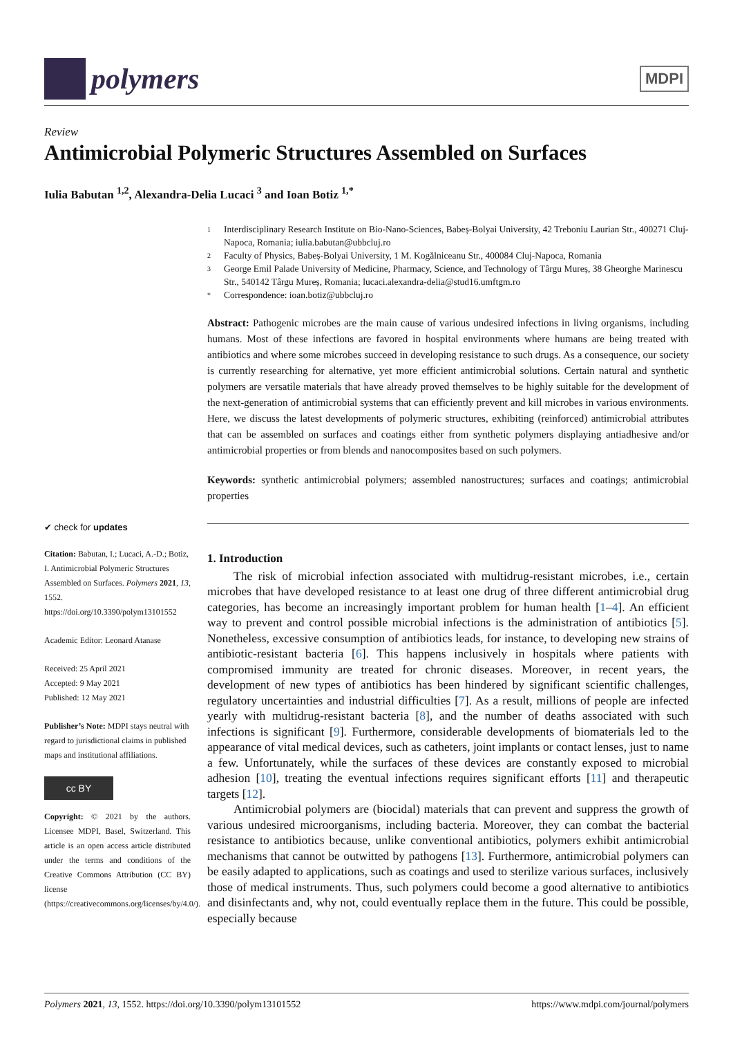polymers
MDPI
Review
Antimicrobial Polymeric Structures Assembled on Surfaces
Iulia Babutan <sup>1,2</sup>, Alexandra-Delia Lucaci <sup>3</sup> and Ioan Botiz <sup>1,*</sup>
✔ check for updates
Citation: Babutan, I.; Lucaci, A.-D.; Botiz, I. Antimicrobial Polymeric Structures Assembled on Surfaces. Polymers 2021, 13, 1552. https://doi.org/10.3390/polym13101552
Academic Editor: Leonard Atanase
Received: 25 April 2021
Accepted: 9 May 2021
Published: 12 May 2021
Publisher’s Note: MDPI stays neutral with regard to jurisdictional claims in published maps and institutional affiliations.
cc BY
Copyright: © 2021 by the authors. Licensee MDPI, Basel, Switzerland. This article is an open access article distributed under the terms and conditions of the Creative Commons Attribution (CC BY) license (https://creativecommons.org/licenses/by/4.0/).
1 Interdisciplinary Research Institute on Bio-Nano-Sciences, Babeș-Bolyai University, 42 Treboniu Laurian Str., 400271 Cluj-Napoca, Romania; iulia.babutan@ubbcluj.ro
2 Faculty of Physics, Babeș-Bolyai University, 1 M. Kogălniceanu Str., 400084 Cluj-Napoca, Romania
3 George Emil Palade University of Medicine, Pharmacy, Science, and Technology of Târgu Mureș, 38 Gheorghe Marinescu Str., 540142 Târgu Mureș, Romania; lucaci.alexandra-delia@stud16.umftgm.ro
* Correspondence: ioan.botiz@ubbcluj.ro
Abstract: Pathogenic microbes are the main cause of various undesired infections in living organisms, including humans. Most of these infections are favored in hospital environments where humans are being treated with antibiotics and where some microbes succeed in developing resistance to such drugs. As a consequence, our society is currently researching for alternative, yet more efficient antimicrobial solutions. Certain natural and synthetic polymers are versatile materials that have already proved themselves to be highly suitable for the development of the next-generation of antimicrobial systems that can efficiently prevent and kill microbes in various environments. Here, we discuss the latest developments of polymeric structures, exhibiting (reinforced) antimicrobial attributes that can be assembled on surfaces and coatings either from synthetic polymers displaying antiadhesive and/or antimicrobial properties or from blends and nanocomposites based on such polymers.
Keywords: synthetic antimicrobial polymers; assembled nanostructures; surfaces and coatings; antimicrobial properties
1. Introduction
The risk of microbial infection associated with multidrug-resistant microbes, i.e., certain microbes that have developed resistance to at least one drug of three different antimicrobial drug categories, has become an increasingly important problem for human health [1–4]. An efficient way to prevent and control possible microbial infections is the administration of antibiotics [5]. Nonetheless, excessive consumption of antibiotics leads, for instance, to developing new strains of antibiotic-resistant bacteria [6]. This happens inclusively in hospitals where patients with compromised immunity are treated for chronic diseases. Moreover, in recent years, the development of new types of antibiotics has been hindered by significant scientific challenges, regulatory uncertainties and industrial difficulties [7]. As a result, millions of people are infected yearly with multidrug-resistant bacteria [8], and the number of deaths associated with such infections is significant [9]. Furthermore, considerable developments of biomaterials led to the appearance of vital medical devices, such as catheters, joint implants or contact lenses, just to name a few. Unfortunately, while the surfaces of these devices are constantly exposed to microbial adhesion [10], treating the eventual infections requires significant efforts [11] and therapeutic targets [12].
Antimicrobial polymers are (biocidal) materials that can prevent and suppress the growth of various undesired microorganisms, including bacteria. Moreover, they can combat the bacterial resistance to antibiotics because, unlike conventional antibiotics, polymers exhibit antimicrobial mechanisms that cannot be outwitted by pathogens [13]. Furthermore, antimicrobial polymers can be easily adapted to applications, such as coatings and used to sterilize various surfaces, inclusively those of medical instruments. Thus, such polymers could become a good alternative to antibiotics and disinfectants and, why not, could eventually replace them in the future. This could be possible, especially because
Polymers 2021, 13, 1552. https://doi.org/10.3390/polym13101552 https://www.mdpi.com/journal/polymers